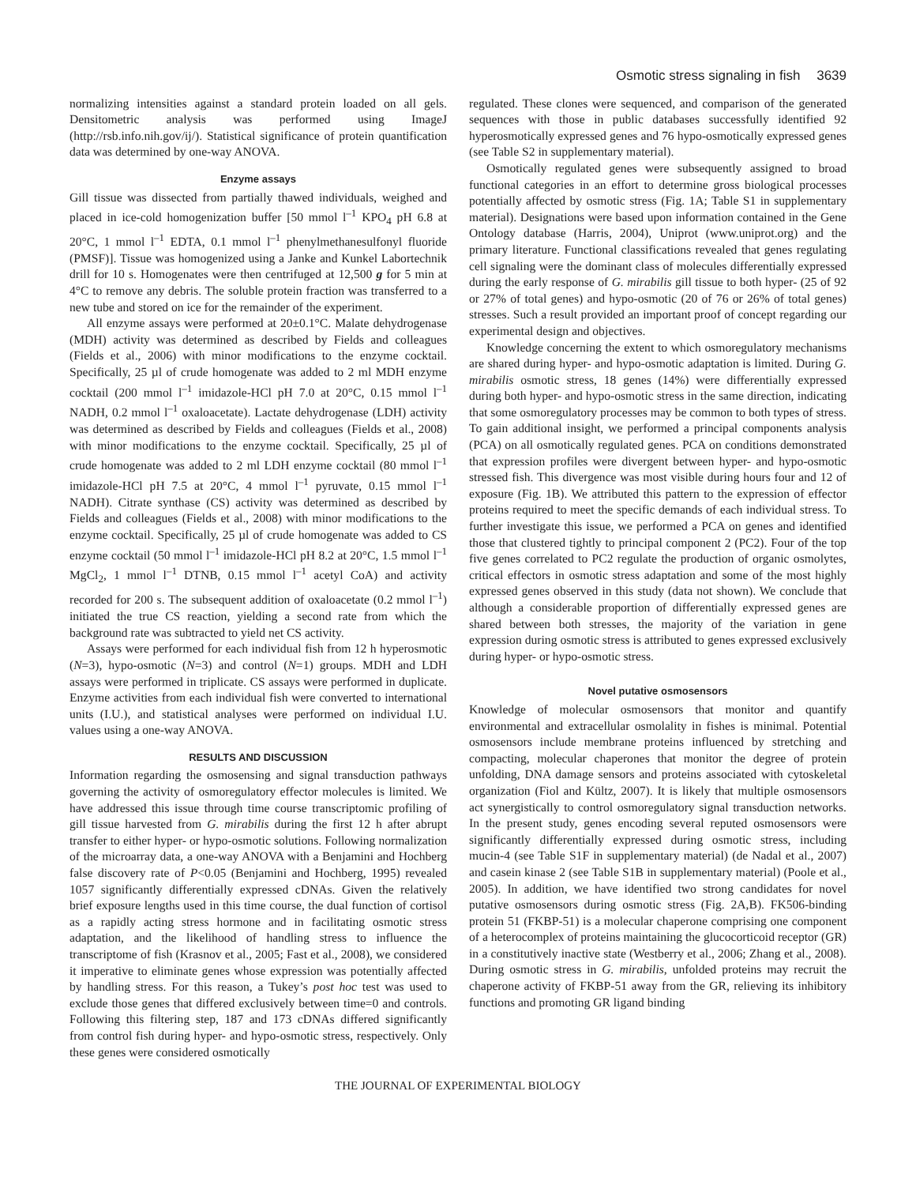Osmotic stress signaling in fish 3639
normalizing intensities against a standard protein loaded on all gels. Densitometric analysis was performed using ImageJ (http://rsb.info.nih.gov/ij/). Statistical significance of protein quantification data was determined by one-way ANOVA.
Enzyme assays
Gill tissue was dissected from partially thawed individuals, weighed and placed in ice-cold homogenization buffer [50 mmol l<sup>–1</sup> KPO<sub>4</sub> pH 6.8 at 20°C, 1 mmol l<sup>–1</sup> EDTA, 0.1 mmol l<sup>–1</sup> phenylmethanesulfonyl fluoride (PMSF)]. Tissue was homogenized using a Janke and Kunkel Labortechnik drill for 10 s. Homogenates were then centrifuged at 12,500 g for 5 min at 4°C to remove any debris. The soluble protein fraction was transferred to a new tube and stored on ice for the remainder of the experiment.
All enzyme assays were performed at 20±0.1°C. Malate dehydrogenase (MDH) activity was determined as described by Fields and colleagues (Fields et al., 2006) with minor modifications to the enzyme cocktail. Specifically, 25 µl of crude homogenate was added to 2 ml MDH enzyme cocktail (200 mmol l<sup>–1</sup> imidazole-HCl pH 7.0 at 20°C, 0.15 mmol l<sup>–1</sup> NADH, 0.2 mmol l<sup>–1</sup> oxaloacetate). Lactate dehydrogenase (LDH) activity was determined as described by Fields and colleagues (Fields et al., 2008) with minor modifications to the enzyme cocktail. Specifically, 25 µl of crude homogenate was added to 2 ml LDH enzyme cocktail (80 mmol l<sup>–1</sup> imidazole-HCl pH 7.5 at 20°C, 4 mmol l<sup>–1</sup> pyruvate, 0.15 mmol l<sup>–1</sup> NADH). Citrate synthase (CS) activity was determined as described by Fields and colleagues (Fields et al., 2008) with minor modifications to the enzyme cocktail. Specifically, 25 µl of crude homogenate was added to CS enzyme cocktail (50 mmol l<sup>–1</sup> imidazole-HCl pH 8.2 at 20°C, 1.5 mmol l<sup>–1</sup> MgCl<sub>2</sub>, 1 mmol l<sup>–1</sup> DTNB, 0.15 mmol l<sup>–1</sup> acetyl CoA) and activity recorded for 200 s. The subsequent addition of oxaloacetate (0.2 mmol l<sup>–1</sup>) initiated the true CS reaction, yielding a second rate from which the background rate was subtracted to yield net CS activity.
Assays were performed for each individual fish from 12 h hyperosmotic (N=3), hypo-osmotic (N=3) and control (N=1) groups. MDH and LDH assays were performed in triplicate. CS assays were performed in duplicate. Enzyme activities from each individual fish were converted to international units (I.U.), and statistical analyses were performed on individual I.U. values using a one-way ANOVA.
RESULTS AND DISCUSSION
Information regarding the osmosensing and signal transduction pathways governing the activity of osmoregulatory effector molecules is limited. We have addressed this issue through time course transcriptomic profiling of gill tissue harvested from G. mirabilis during the first 12 h after abrupt transfer to either hyper- or hypo-osmotic solutions. Following normalization of the microarray data, a one-way ANOVA with a Benjamini and Hochberg false discovery rate of P<0.05 (Benjamini and Hochberg, 1995) revealed 1057 significantly differentially expressed cDNAs. Given the relatively brief exposure lengths used in this time course, the dual function of cortisol as a rapidly acting stress hormone and in facilitating osmotic stress adaptation, and the likelihood of handling stress to influence the transcriptome of fish (Krasnov et al., 2005; Fast et al., 2008), we considered it imperative to eliminate genes whose expression was potentially affected by handling stress. For this reason, a Tukey’s post hoc test was used to exclude those genes that differed exclusively between time=0 and controls. Following this filtering step, 187 and 173 cDNAs differed significantly from control fish during hyper- and hypo-osmotic stress, respectively. Only these genes were considered osmotically
regulated. These clones were sequenced, and comparison of the generated sequences with those in public databases successfully identified 92 hyperosmotically expressed genes and 76 hypo-osmotically expressed genes (see Table S2 in supplementary material).
Osmotically regulated genes were subsequently assigned to broad functional categories in an effort to determine gross biological processes potentially affected by osmotic stress (Fig. 1A; Table S1 in supplementary material). Designations were based upon information contained in the Gene Ontology database (Harris, 2004), Uniprot (www.uniprot.org) and the primary literature. Functional classifications revealed that genes regulating cell signaling were the dominant class of molecules differentially expressed during the early response of G. mirabilis gill tissue to both hyper- (25 of 92 or 27% of total genes) and hypo-osmotic (20 of 76 or 26% of total genes) stresses. Such a result provided an important proof of concept regarding our experimental design and objectives.
Knowledge concerning the extent to which osmoregulatory mechanisms are shared during hyper- and hypo-osmotic adaptation is limited. During G. mirabilis osmotic stress, 18 genes (14%) were differentially expressed during both hyper- and hypo-osmotic stress in the same direction, indicating that some osmoregulatory processes may be common to both types of stress. To gain additional insight, we performed a principal components analysis (PCA) on all osmotically regulated genes. PCA on conditions demonstrated that expression profiles were divergent between hyper- and hypo-osmotic stressed fish. This divergence was most visible during hours four and 12 of exposure (Fig. 1B). We attributed this pattern to the expression of effector proteins required to meet the specific demands of each individual stress. To further investigate this issue, we performed a PCA on genes and identified those that clustered tightly to principal component 2 (PC2). Four of the top five genes correlated to PC2 regulate the production of organic osmolytes, critical effectors in osmotic stress adaptation and some of the most highly expressed genes observed in this study (data not shown). We conclude that although a considerable proportion of differentially expressed genes are shared between both stresses, the majority of the variation in gene expression during osmotic stress is attributed to genes expressed exclusively during hyper- or hypo-osmotic stress.
Novel putative osmosensors
Knowledge of molecular osmosensors that monitor and quantify environmental and extracellular osmolality in fishes is minimal. Potential osmosensors include membrane proteins influenced by stretching and compacting, molecular chaperones that monitor the degree of protein unfolding, DNA damage sensors and proteins associated with cytoskeletal organization (Fiol and Kültz, 2007). It is likely that multiple osmosensors act synergistically to control osmoregulatory signal transduction networks. In the present study, genes encoding several reputed osmosensors were significantly differentially expressed during osmotic stress, including mucin-4 (see Table S1F in supplementary material) (de Nadal et al., 2007) and casein kinase 2 (see Table S1B in supplementary material) (Poole et al., 2005). In addition, we have identified two strong candidates for novel putative osmosensors during osmotic stress (Fig. 2A,B). FK506-binding protein 51 (FKBP-51) is a molecular chaperone comprising one component of a heterocomplex of proteins maintaining the glucocorticoid receptor (GR) in a constitutively inactive state (Westberry et al., 2006; Zhang et al., 2008). During osmotic stress in G. mirabilis, unfolded proteins may recruit the chaperone activity of FKBP-51 away from the GR, relieving its inhibitory functions and promoting GR ligand binding
THE JOURNAL OF EXPERIMENTAL BIOLOGY